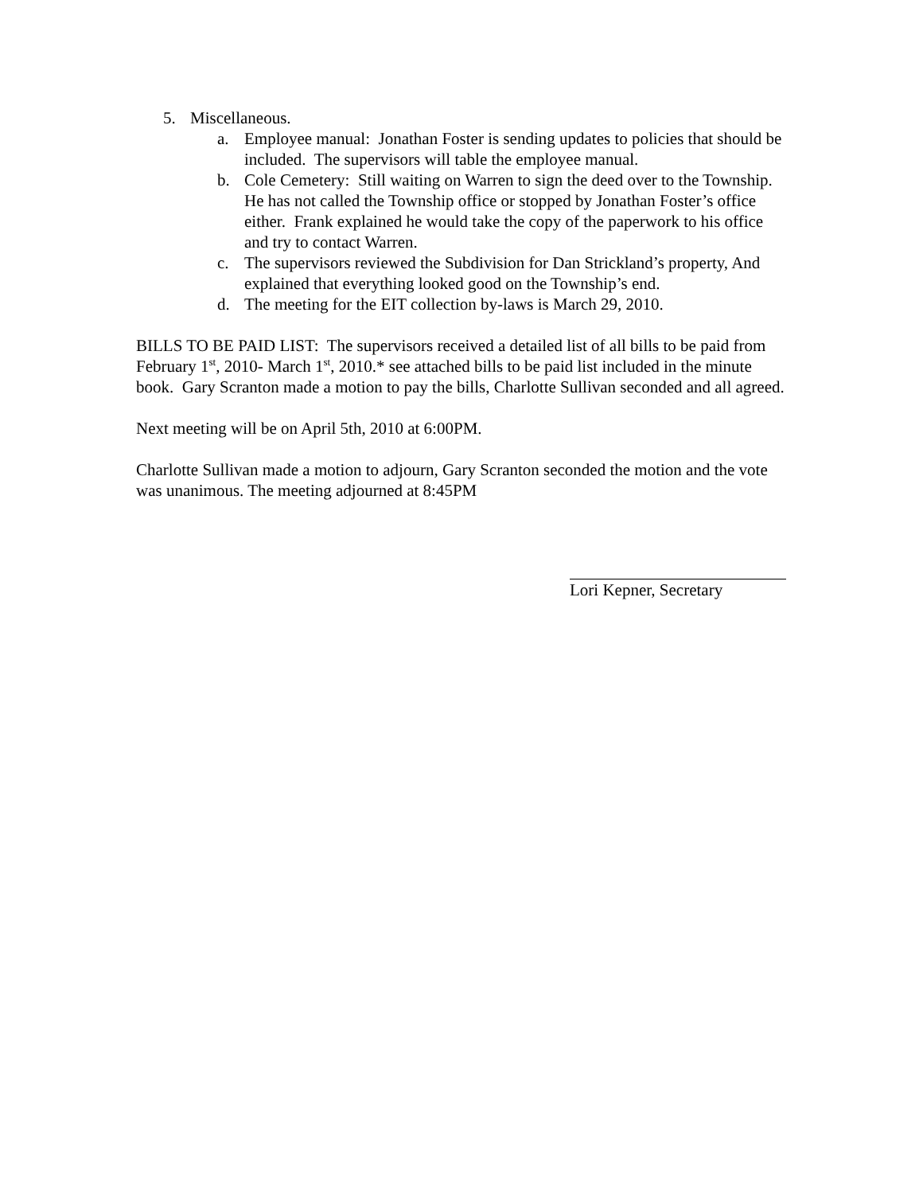5. Miscellaneous.
a. Employee manual: Jonathan Foster is sending updates to policies that should be included. The supervisors will table the employee manual.
b. Cole Cemetery: Still waiting on Warren to sign the deed over to the Township. He has not called the Township office or stopped by Jonathan Foster’s office either. Frank explained he would take the copy of the paperwork to his office and try to contact Warren.
c. The supervisors reviewed the Subdivision for Dan Strickland’s property, And explained that everything looked good on the Township’s end.
d. The meeting for the EIT collection by-laws is March 29, 2010.
BILLS TO BE PAID LIST: The supervisors received a detailed list of all bills to be paid from February 1<sup>st</sup>, 2010- March 1<sup>st</sup>, 2010.* see attached bills to be paid list included in the minute book. Gary Scranton made a motion to pay the bills, Charlotte Sullivan seconded and all agreed.
Next meeting will be on April 5th, 2010 at 6:00PM.
Charlotte Sullivan made a motion to adjourn, Gary Scranton seconded the motion and the vote was unanimous. The meeting adjourned at 8:45PM
Lori Kepner, Secretary